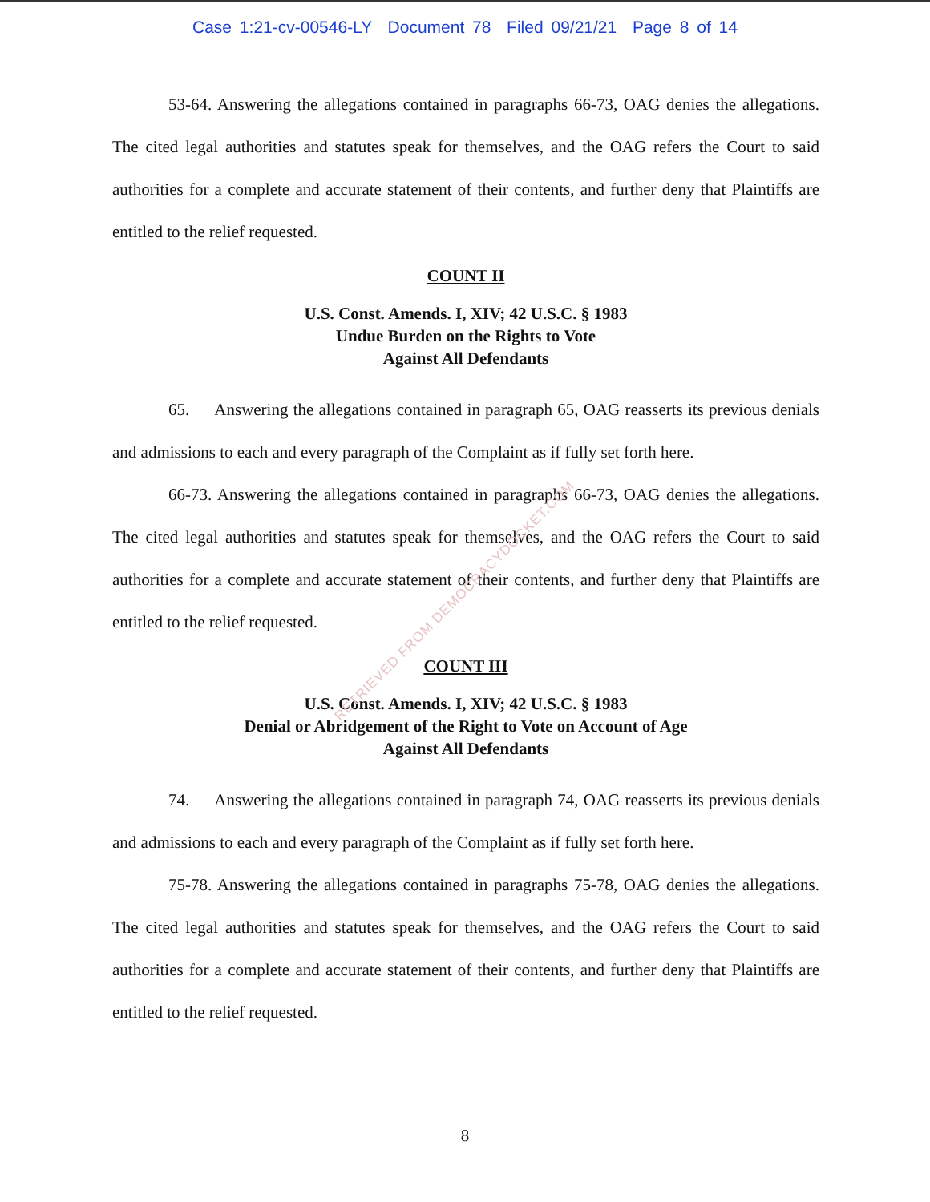Case 1:21-cv-00546-LY Document 78 Filed 09/21/21 Page 8 of 14
53-64. Answering the allegations contained in paragraphs 66-73, OAG denies the allegations. The cited legal authorities and statutes speak for themselves, and the OAG refers the Court to said authorities for a complete and accurate statement of their contents, and further deny that Plaintiffs are entitled to the relief requested.
COUNT II
U.S. Const. Amends. I, XIV; 42 U.S.C. § 1983
Undue Burden on the Rights to Vote
Against All Defendants
65. Answering the allegations contained in paragraph 65, OAG reasserts its previous denials and admissions to each and every paragraph of the Complaint as if fully set forth here.
66-73. Answering the allegations contained in paragraphs 66-73, OAG denies the allegations. The cited legal authorities and statutes speak for themselves, and the OAG refers the Court to said authorities for a complete and accurate statement of their contents, and further deny that Plaintiffs are entitled to the relief requested.
COUNT III
U.S. Const. Amends. I, XIV; 42 U.S.C. § 1983
Denial or Abridgement of the Right to Vote on Account of Age
Against All Defendants
74. Answering the allegations contained in paragraph 74, OAG reasserts its previous denials and admissions to each and every paragraph of the Complaint as if fully set forth here.
75-78. Answering the allegations contained in paragraphs 75-78, OAG denies the allegations. The cited legal authorities and statutes speak for themselves, and the OAG refers the Court to said authorities for a complete and accurate statement of their contents, and further deny that Plaintiffs are entitled to the relief requested.
8
RETRIEVED FROM DEMOCRACYDOCKET.COM